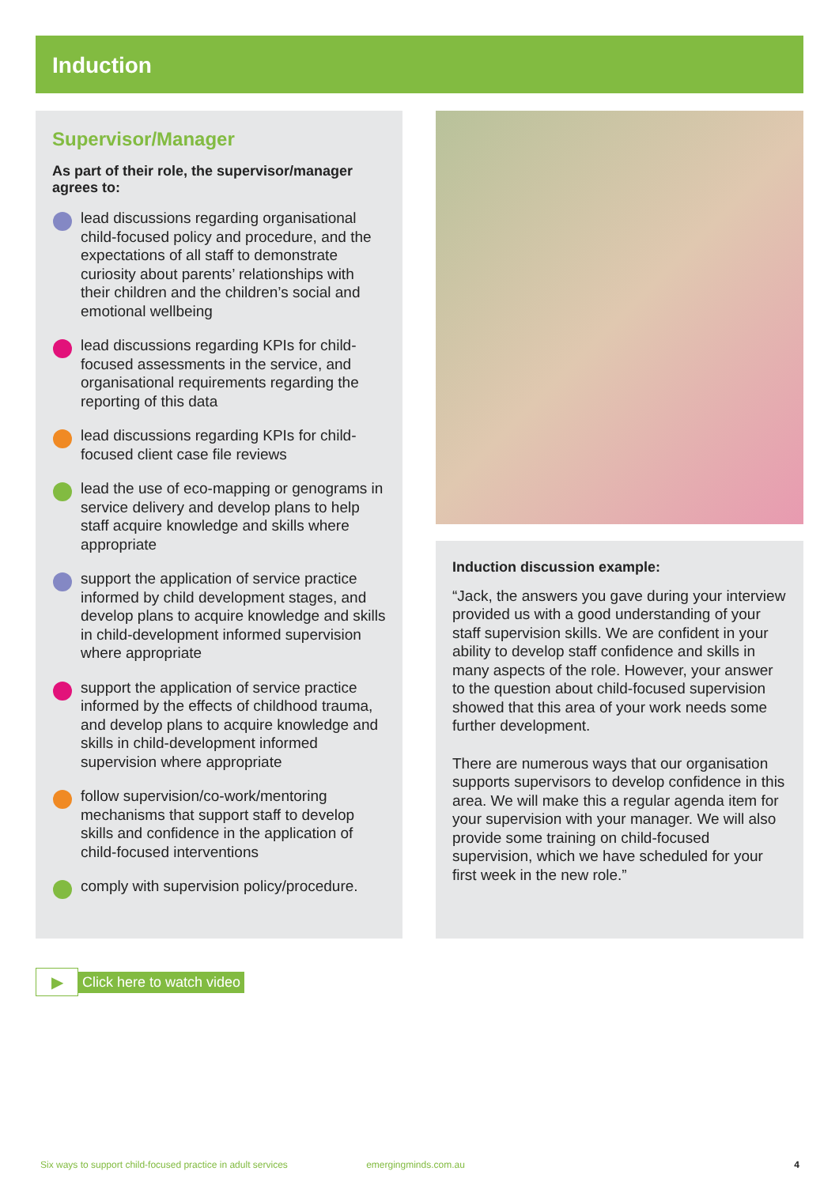Induction
Supervisor/Manager
As part of their role, the supervisor/manager agrees to:
lead discussions regarding organisational child-focused policy and procedure, and the expectations of all staff to demonstrate curiosity about parents’ relationships with their children and the children’s social and emotional wellbeing
lead discussions regarding KPIs for child-focused assessments in the service, and organisational requirements regarding the reporting of this data
lead discussions regarding KPIs for child-focused client case file reviews
lead the use of eco-mapping or genograms in service delivery and develop plans to help staff acquire knowledge and skills where appropriate
support the application of service practice informed by child development stages, and develop plans to acquire knowledge and skills in child-development informed supervision where appropriate
support the application of service practice informed by the effects of childhood trauma, and develop plans to acquire knowledge and skills in child-development informed supervision where appropriate
follow supervision/co-work/mentoring mechanisms that support staff to develop skills and confidence in the application of child-focused interventions
comply with supervision policy/procedure.
Induction discussion example:
“Jack, the answers you gave during your interview provided us with a good understanding of your staff supervision skills. We are confident in your ability to develop staff confidence and skills in many aspects of the role. However, your answer to the question about child-focused supervision showed that this area of your work needs some further development.
There are numerous ways that our organisation supports supervisors to develop confidence in this area. We will make this a regular agenda item for your supervision with your manager. We will also provide some training on child-focused supervision, which we have scheduled for your first week in the new role.”
▶ Click here to watch video
Six ways to support child-focused practice in adult services emergingminds.com.au 4